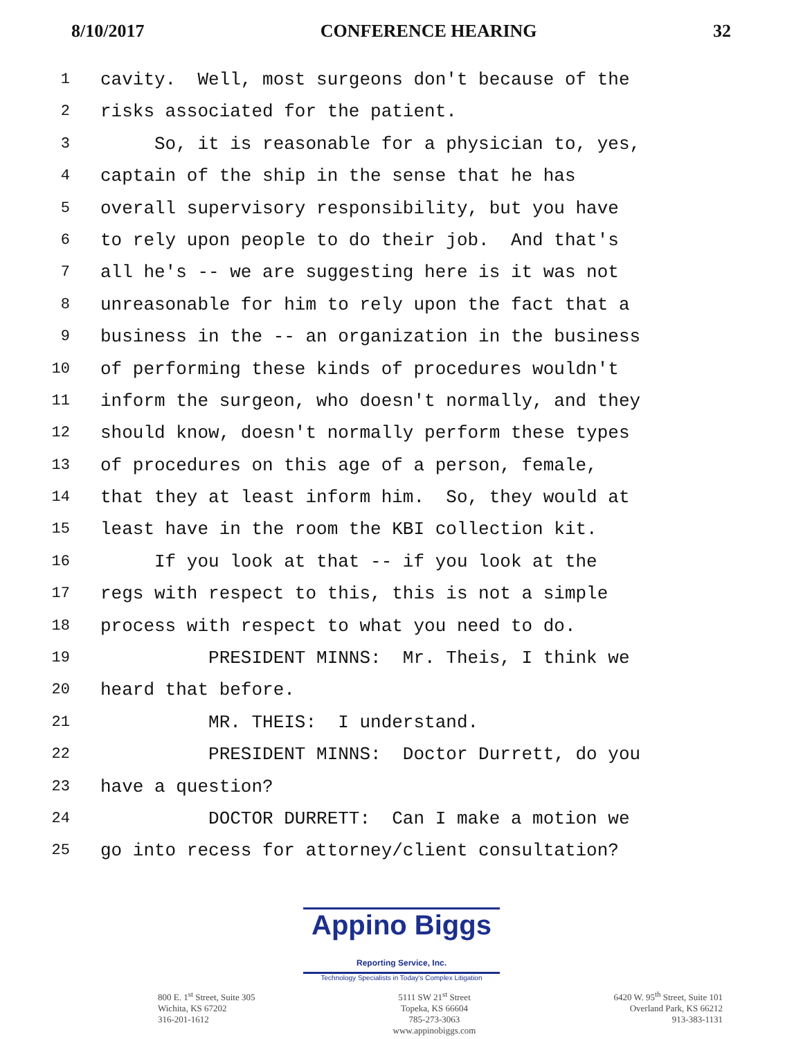8/10/2017 CONFERENCE HEARING 32
1 cavity. Well, most surgeons don't because of the
2 risks associated for the patient.
3 So, it is reasonable for a physician to, yes,
4 captain of the ship in the sense that he has
5 overall supervisory responsibility, but you have
6 to rely upon people to do their job. And that's
7 all he's -- we are suggesting here is it was not
8 unreasonable for him to rely upon the fact that a
9 business in the -- an organization in the business
10 of performing these kinds of procedures wouldn't
11 inform the surgeon, who doesn't normally, and they
12 should know, doesn't normally perform these types
13 of procedures on this age of a person, female,
14 that they at least inform him. So, they would at
15 least have in the room the KBI collection kit.
16 If you look at that -- if you look at the
17 regs with respect to this, this is not a simple
18 process with respect to what you need to do.
19 PRESIDENT MINNS: Mr. Theis, I think we
20 heard that before.
21 MR. THEIS: I understand.
22 PRESIDENT MINNS: Doctor Durrett, do you
23 have a question?
24 DOCTOR DURRETT: Can I make a motion we
25 go into recess for attorney/client consultation?
Appino Biggs Reporting Service, Inc.
Technology Specialists in Today's Complex Litigation
800 E. 1<sup>st</sup> Street, Suite 305
Wichita, KS 67202
316-201-1612
5111 SW 21<sup>st</sup> Street
Topeka, KS 66604
785-273-3063
www.appinobiggs.com
6420 W. 95<sup>th</sup> Street, Suite 101
Overland Park, KS 66212
913-383-1131